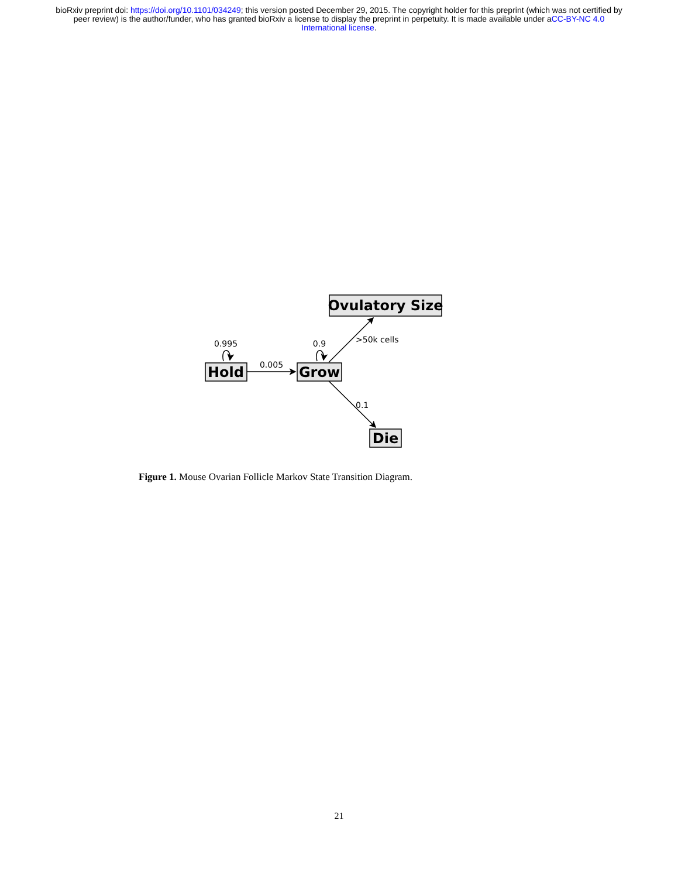bioRxiv preprint doi: https://doi.org/10.1101/034249; this version posted December 29, 2015. The copyright holder for this preprint (which was not certified by peer review) is the author/funder, who has granted bioRxiv a license to display the preprint in perpetuity. It is made available under aCC-BY-NC 4.0 International license.
Hold
Grow
Ovulatory Size
Die
0.995
0.9
0.005
>50k cells
0.1
Figure 1. Mouse Ovarian Follicle Markov State Transition Diagram.
21